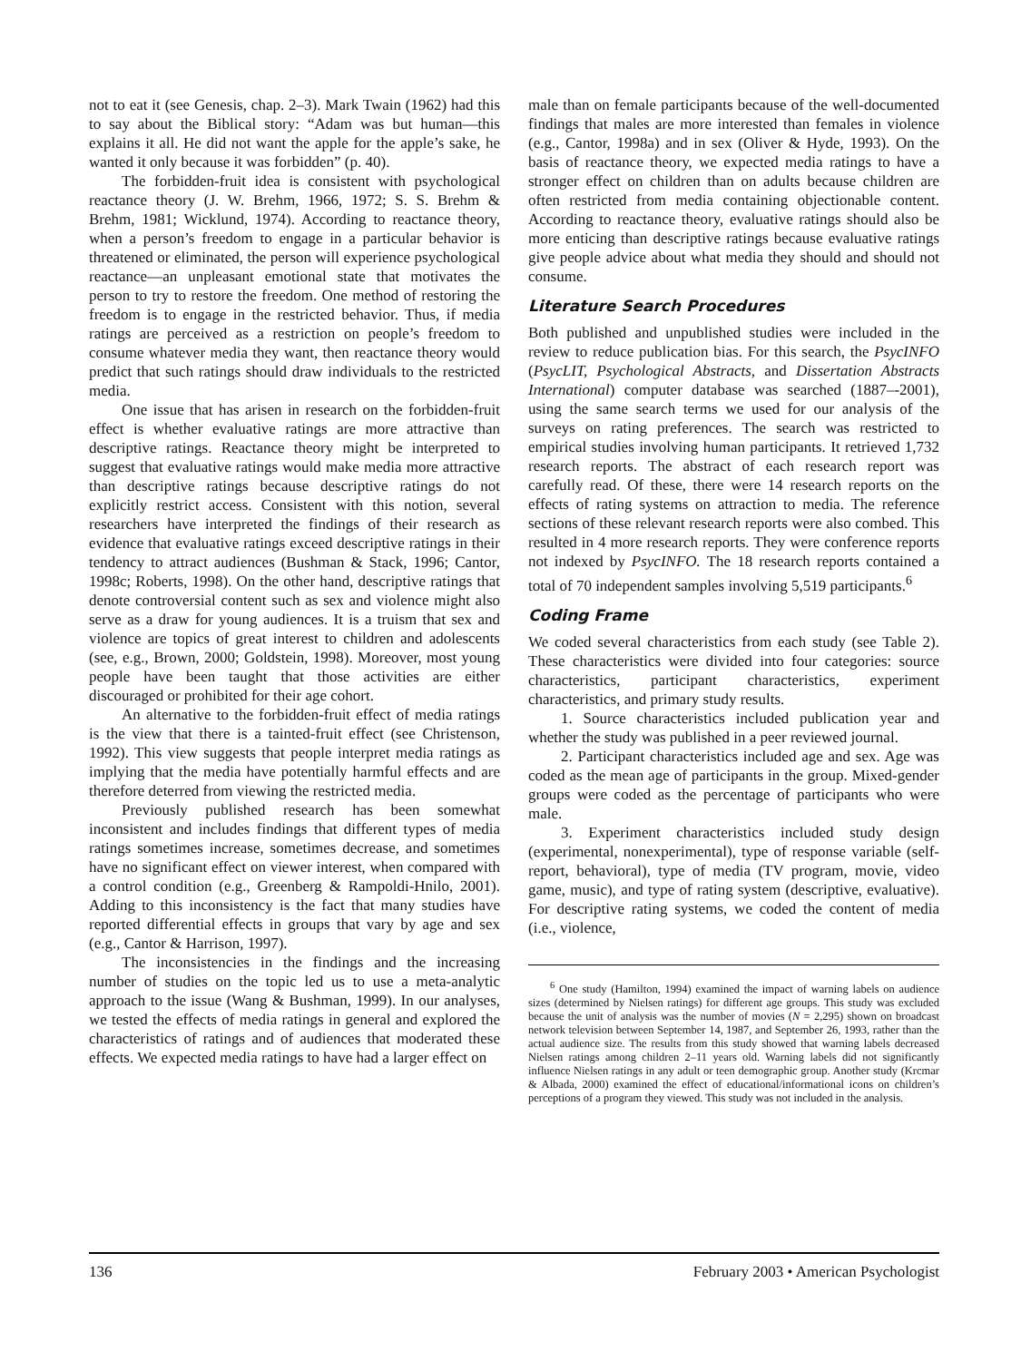not to eat it (see Genesis, chap. 2–3). Mark Twain (1962) had this to say about the Biblical story: “Adam was but human—this explains it all. He did not want the apple for the apple’s sake, he wanted it only because it was forbidden” (p. 40).
The forbidden-fruit idea is consistent with psychological reactance theory (J. W. Brehm, 1966, 1972; S. S. Brehm & Brehm, 1981; Wicklund, 1974). According to reactance theory, when a person’s freedom to engage in a particular behavior is threatened or eliminated, the person will experience psychological reactance—an unpleasant emotional state that motivates the person to try to restore the freedom. One method of restoring the freedom is to engage in the restricted behavior. Thus, if media ratings are perceived as a restriction on people’s freedom to consume whatever media they want, then reactance theory would predict that such ratings should draw individuals to the restricted media.
One issue that has arisen in research on the forbidden-fruit effect is whether evaluative ratings are more attractive than descriptive ratings. Reactance theory might be interpreted to suggest that evaluative ratings would make media more attractive than descriptive ratings because descriptive ratings do not explicitly restrict access. Consistent with this notion, several researchers have interpreted the findings of their research as evidence that evaluative ratings exceed descriptive ratings in their tendency to attract audiences (Bushman & Stack, 1996; Cantor, 1998c; Roberts, 1998). On the other hand, descriptive ratings that denote controversial content such as sex and violence might also serve as a draw for young audiences. It is a truism that sex and violence are topics of great interest to children and adolescents (see, e.g., Brown, 2000; Goldstein, 1998). Moreover, most young people have been taught that those activities are either discouraged or prohibited for their age cohort.
An alternative to the forbidden-fruit effect of media ratings is the view that there is a tainted-fruit effect (see Christenson, 1992). This view suggests that people interpret media ratings as implying that the media have potentially harmful effects and are therefore deterred from viewing the restricted media.
Previously published research has been somewhat inconsistent and includes findings that different types of media ratings sometimes increase, sometimes decrease, and sometimes have no significant effect on viewer interest, when compared with a control condition (e.g., Greenberg & Rampoldi-Hnilo, 2001). Adding to this inconsistency is the fact that many studies have reported differential effects in groups that vary by age and sex (e.g., Cantor & Harrison, 1997).
The inconsistencies in the findings and the increasing number of studies on the topic led us to use a meta-analytic approach to the issue (Wang & Bushman, 1999). In our analyses, we tested the effects of media ratings in general and explored the characteristics of ratings and of audiences that moderated these effects. We expected media ratings to have had a larger effect on
male than on female participants because of the well-documented findings that males are more interested than females in violence (e.g., Cantor, 1998a) and in sex (Oliver & Hyde, 1993). On the basis of reactance theory, we expected media ratings to have a stronger effect on children than on adults because children are often restricted from media containing objectionable content. According to reactance theory, evaluative ratings should also be more enticing than descriptive ratings because evaluative ratings give people advice about what media they should and should not consume.
Literature Search Procedures
Both published and unpublished studies were included in the review to reduce publication bias. For this search, the PsycINFO (PsycLIT, Psychological Abstracts, and Dissertation Abstracts International) computer database was searched (1887–-2001), using the same search terms we used for our analysis of the surveys on rating preferences. The search was restricted to empirical studies involving human participants. It retrieved 1,732 research reports. The abstract of each research report was carefully read. Of these, there were 14 research reports on the effects of rating systems on attraction to media. The reference sections of these relevant research reports were also combed. This resulted in 4 more research reports. They were conference reports not indexed by PsycINFO. The 18 research reports contained a total of 70 independent samples involving 5,519 participants.<sup>6</sup>
Coding Frame
We coded several characteristics from each study (see Table 2). These characteristics were divided into four categories: source characteristics, participant characteristics, experiment characteristics, and primary study results.
1. Source characteristics included publication year and whether the study was published in a peer reviewed journal.
2. Participant characteristics included age and sex. Age was coded as the mean age of participants in the group. Mixed-gender groups were coded as the percentage of participants who were male.
3. Experiment characteristics included study design (experimental, nonexperimental), type of response variable (self-report, behavioral), type of media (TV program, movie, video game, music), and type of rating system (descriptive, evaluative). For descriptive rating systems, we coded the content of media (i.e., violence,
<sup>6</sup> One study (Hamilton, 1994) examined the impact of warning labels on audience sizes (determined by Nielsen ratings) for different age groups. This study was excluded because the unit of analysis was the number of movies (N = 2,295) shown on broadcast network television between September 14, 1987, and September 26, 1993, rather than the actual audience size. The results from this study showed that warning labels decreased Nielsen ratings among children 2–11 years old. Warning labels did not significantly influence Nielsen ratings in any adult or teen demographic group. Another study (Krcmar & Albada, 2000) examined the effect of educational/informational icons on children’s perceptions of a program they viewed. This study was not included in the analysis.
136 February 2003 • American Psychologist